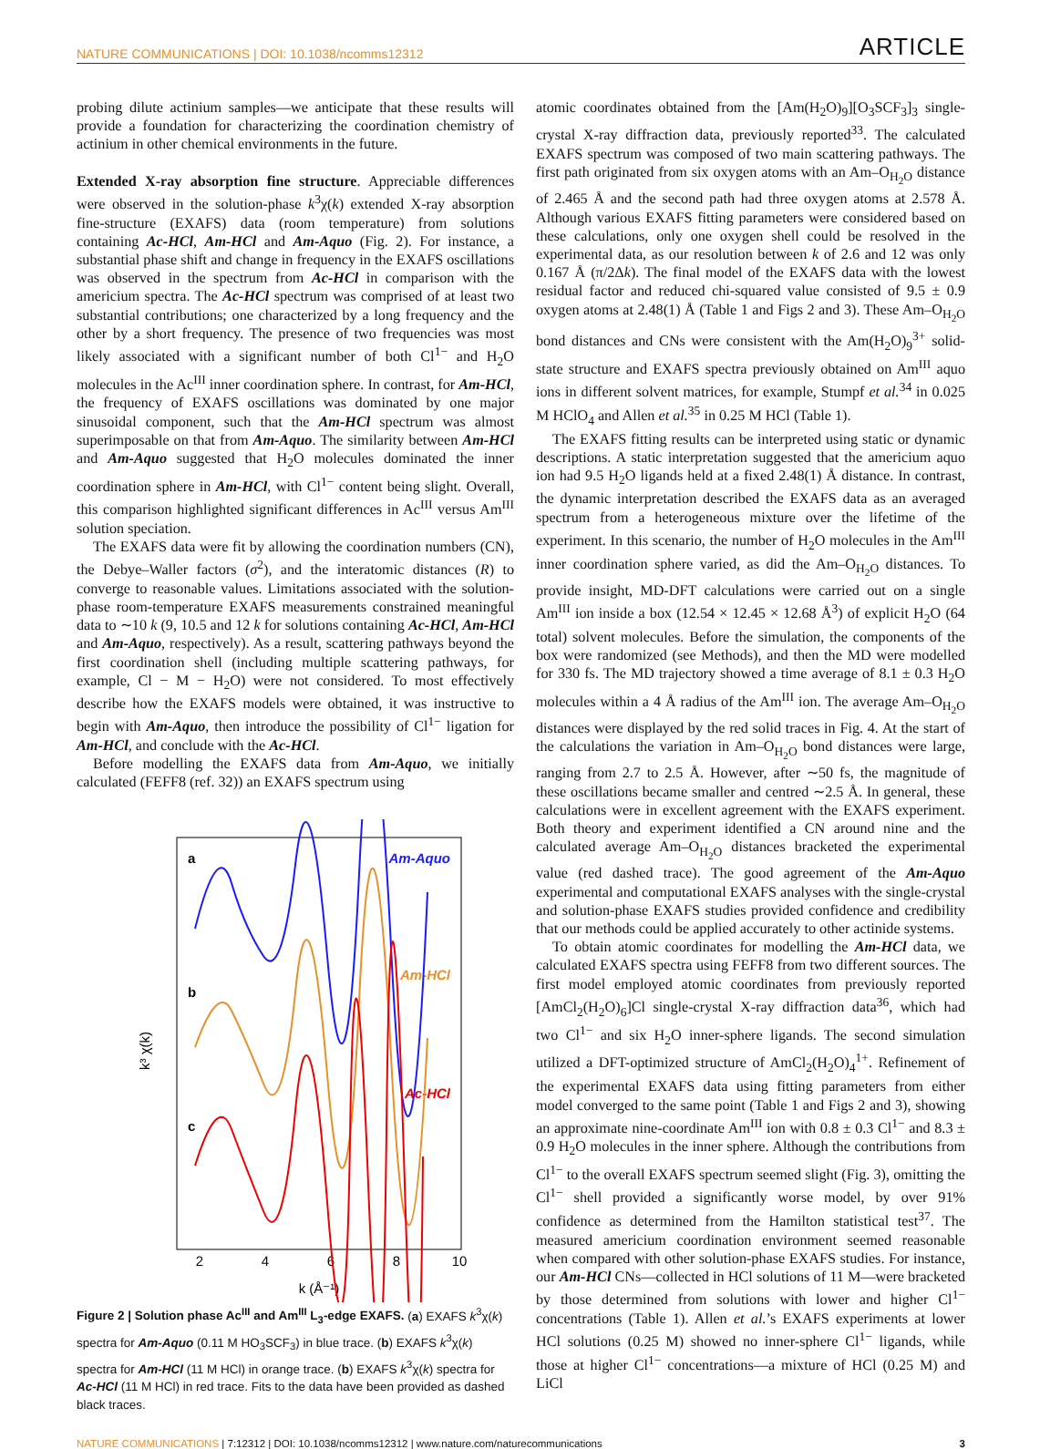NATURE COMMUNICATIONS | DOI: 10.1038/ncomms12312 ARTICLE
probing dilute actinium samples—we anticipate that these results will provide a foundation for characterizing the coordination chemistry of actinium in other chemical environments in the future.
Extended X-ray absorption fine structure. Appreciable differences were observed in the solution-phase k<sup>3</sup>χ(k) extended X-ray absorption fine-structure (EXAFS) data (room temperature) from solutions containing Ac-HCl, Am-HCl and Am-Aquo (Fig. 2). For instance, a substantial phase shift and change in frequency in the EXAFS oscillations was observed in the spectrum from Ac-HCl in comparison with the americium spectra. The Ac-HCl spectrum was comprised of at least two substantial contributions; one characterized by a long frequency and the other by a short frequency. The presence of two frequencies was most likely associated with a significant number of both Cl<sup>1−</sup> and H<sub>2</sub>O molecules in the Ac<sup>III</sup> inner coordination sphere. In contrast, for Am-HCl, the frequency of EXAFS oscillations was dominated by one major sinusoidal component, such that the Am-HCl spectrum was almost superimposable on that from Am-Aquo. The similarity between Am-HCl and Am-Aquo suggested that H<sub>2</sub>O molecules dominated the inner coordination sphere in Am-HCl, with Cl<sup>1−</sup> content being slight. Overall, this comparison highlighted significant differences in Ac<sup>III</sup> versus Am<sup>III</sup> solution speciation.
The EXAFS data were fit by allowing the coordination numbers (CN), the Debye–Waller factors (σ<sup>2</sup>), and the interatomic distances (R) to converge to reasonable values. Limitations associated with the solution-phase room-temperature EXAFS measurements constrained meaningful data to ∼10 k (9, 10.5 and 12 k for solutions containing Ac-HCl, Am-HCl and Am-Aquo, respectively). As a result, scattering pathways beyond the first coordination shell (including multiple scattering pathways, for example, Cl − M − H<sub>2</sub>O) were not considered. To most effectively describe how the EXAFS models were obtained, it was instructive to begin with Am-Aquo, then introduce the possibility of Cl<sup>1−</sup> ligation for Am-HCl, and conclude with the Ac-HCl.
Before modelling the EXAFS data from Am-Aquo, we initially calculated (FEFF8 (ref. 32)) an EXAFS spectrum using
a
b
c
Am-Aquo
Am-HCl
Ac-HCl
2
4
6
8
10
k (Å⁻¹)
k³ χ(k)
Figure 2 | Solution phase Ac<sup>III</sup> and Am<sup>III</sup> L<sub>3</sub>-edge EXAFS. (a) EXAFS k<sup>3</sup>χ(k) spectra for Am-Aquo (0.11 M HO<sub>3</sub>SCF<sub>3</sub>) in blue trace. (b) EXAFS k<sup>3</sup>χ(k) spectra for Am-HCl (11 M HCl) in orange trace. (b) EXAFS k<sup>3</sup>χ(k) spectra for Ac-HCl (11 M HCl) in red trace. Fits to the data have been provided as dashed black traces.
atomic coordinates obtained from the [Am(H<sub>2</sub>O)<sub>9</sub>][O<sub>3</sub>SCF<sub>3</sub>]<sub>3</sub> single-crystal X-ray diffraction data, previously reported<sup>33</sup>. The calculated EXAFS spectrum was composed of two main scattering pathways. The first path originated from six oxygen atoms with an Am–O<sub>H<sub>2</sub>O</sub> distance of 2.465 Å and the second path had three oxygen atoms at 2.578 Å. Although various EXAFS fitting parameters were considered based on these calculations, only one oxygen shell could be resolved in the experimental data, as our resolution between k of 2.6 and 12 was only 0.167 Å (π/2Δk). The final model of the EXAFS data with the lowest residual factor and reduced chi-squared value consisted of 9.5 ± 0.9 oxygen atoms at 2.48(1) Å (Table 1 and Figs 2 and 3). These Am–O<sub>H<sub>2</sub>O</sub> bond distances and CNs were consistent with the Am(H<sub>2</sub>O)<sub>9</sub><sup>3+</sup> solid-state structure and EXAFS spectra previously obtained on Am<sup>III</sup> aquo ions in different solvent matrices, for example, Stumpf et al.<sup>34</sup> in 0.025 M HClO<sub>4</sub> and Allen et al.<sup>35</sup> in 0.25 M HCl (Table 1).
The EXAFS fitting results can be interpreted using static or dynamic descriptions. A static interpretation suggested that the americium aquo ion had 9.5 H<sub>2</sub>O ligands held at a fixed 2.48(1) Å distance. In contrast, the dynamic interpretation described the EXAFS data as an averaged spectrum from a heterogeneous mixture over the lifetime of the experiment. In this scenario, the number of H<sub>2</sub>O molecules in the Am<sup>III</sup> inner coordination sphere varied, as did the Am–O<sub>H<sub>2</sub>O</sub> distances. To provide insight, MD-DFT calculations were carried out on a single Am<sup>III</sup> ion inside a box (12.54 × 12.45 × 12.68 Å<sup>3</sup>) of explicit H<sub>2</sub>O (64 total) solvent molecules. Before the simulation, the components of the box were randomized (see Methods), and then the MD were modelled for 330 fs. The MD trajectory showed a time average of 8.1 ± 0.3 H<sub>2</sub>O molecules within a 4 Å radius of the Am<sup>III</sup> ion. The average Am–O<sub>H<sub>2</sub>O</sub> distances were displayed by the red solid traces in Fig. 4. At the start of the calculations the variation in Am–O<sub>H<sub>2</sub>O</sub> bond distances were large, ranging from 2.7 to 2.5 Å. However, after ∼50 fs, the magnitude of these oscillations became smaller and centred ∼2.5 Å. In general, these calculations were in excellent agreement with the EXAFS experiment. Both theory and experiment identified a CN around nine and the calculated average Am–O<sub>H<sub>2</sub>O</sub> distances bracketed the experimental value (red dashed trace). The good agreement of the Am-Aquo experimental and computational EXAFS analyses with the single-crystal and solution-phase EXAFS studies provided confidence and credibility that our methods could be applied accurately to other actinide systems.
To obtain atomic coordinates for modelling the Am-HCl data, we calculated EXAFS spectra using FEFF8 from two different sources. The first model employed atomic coordinates from previously reported [AmCl<sub>2</sub>(H<sub>2</sub>O)<sub>6</sub>]Cl single-crystal X-ray diffraction data<sup>36</sup>, which had two Cl<sup>1−</sup> and six H<sub>2</sub>O inner-sphere ligands. The second simulation utilized a DFT-optimized structure of AmCl<sub>2</sub>(H<sub>2</sub>O)<sub>4</sub><sup>1+</sup>. Refinement of the experimental EXAFS data using fitting parameters from either model converged to the same point (Table 1 and Figs 2 and 3), showing an approximate nine-coordinate Am<sup>III</sup> ion with 0.8 ± 0.3 Cl<sup>1−</sup> and 8.3 ± 0.9 H<sub>2</sub>O molecules in the inner sphere. Although the contributions from Cl<sup>1−</sup> to the overall EXAFS spectrum seemed slight (Fig. 3), omitting the Cl<sup>1−</sup> shell provided a significantly worse model, by over 91% confidence as determined from the Hamilton statistical test<sup>37</sup>. The measured americium coordination environment seemed reasonable when compared with other solution-phase EXAFS studies. For instance, our Am-HCl CNs—collected in HCl solutions of 11 M—were bracketed by those determined from solutions with lower and higher Cl<sup>1−</sup> concentrations (Table 1). Allen et al.’s EXAFS experiments at lower HCl solutions (0.25 M) showed no inner-sphere Cl<sup>1−</sup> ligands, while those at higher Cl<sup>1−</sup> concentrations—a mixture of HCl (0.25 M) and LiCl
NATURE COMMUNICATIONS | 7:12312 | DOI: 10.1038/ncomms12312 | www.nature.com/naturecommunications 3